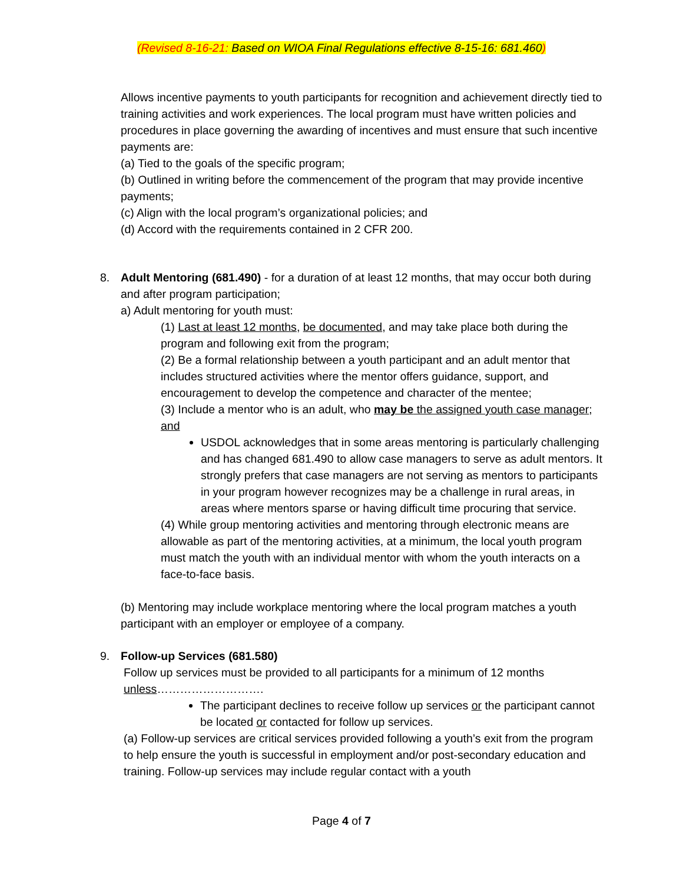(Revised 8-16-21: Based on WIOA Final Regulations effective 8-15-16: 681.460)
Allows incentive payments to youth participants for recognition and achievement directly tied to training activities and work experiences. The local program must have written policies and procedures in place governing the awarding of incentives and must ensure that such incentive payments are:
(a) Tied to the goals of the specific program;
(b) Outlined in writing before the commencement of the program that may provide incentive payments;
(c) Align with the local program’s organizational policies; and
(d) Accord with the requirements contained in 2 CFR 200.
8. Adult Mentoring (681.490) - for a duration of at least 12 months, that may occur both during and after program participation;
a) Adult mentoring for youth must:
(1) Last at least 12 months, be documented, and may take place both during the program and following exit from the program;
(2) Be a formal relationship between a youth participant and an adult mentor that includes structured activities where the mentor offers guidance, support, and encouragement to develop the competence and character of the mentee;
(3) Include a mentor who is an adult, who may be the assigned youth case manager; and
USDOL acknowledges that in some areas mentoring is particularly challenging and has changed 681.490 to allow case managers to serve as adult mentors. It strongly prefers that case managers are not serving as mentors to participants in your program however recognizes may be a challenge in rural areas, in areas where mentors sparse or having difficult time procuring that service.
(4) While group mentoring activities and mentoring through electronic means are allowable as part of the mentoring activities, at a minimum, the local youth program must match the youth with an individual mentor with whom the youth interacts on a face-to-face basis.
(b) Mentoring may include workplace mentoring where the local program matches a youth participant with an employer or employee of a company.
9. Follow-up Services (681.580)
Follow up services must be provided to all participants for a minimum of 12 months unless……………………….
The participant declines to receive follow up services or the participant cannot be located or contacted for follow up services.
(a) Follow-up services are critical services provided following a youth’s exit from the program to help ensure the youth is successful in employment and/or post-secondary education and training. Follow-up services may include regular contact with a youth
Page 4 of 7